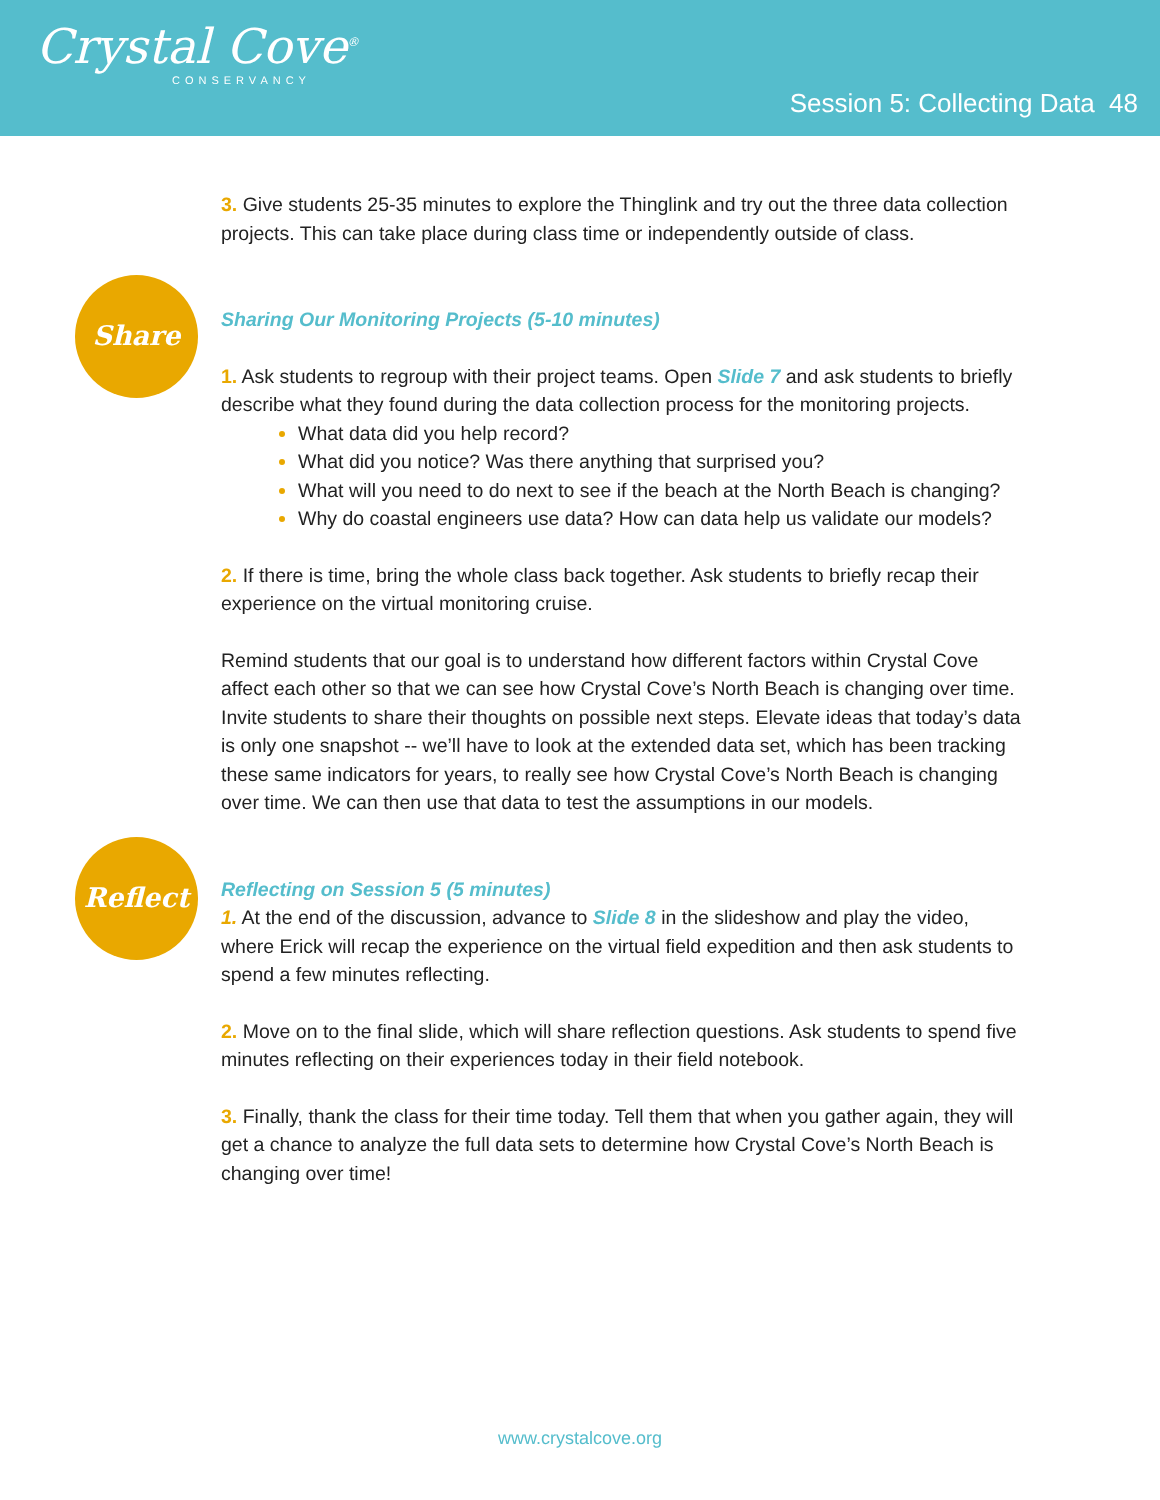Crystal Cove<sup>®</sup>
CONSERVANCY
Session 5: Collecting Data 48
3. Give students 25-35 minutes to explore the Thinglink and try out the three data collection projects. This can take place during class time or independently outside of class.
Share
Sharing Our Monitoring Projects (5-10 minutes)
1. Ask students to regroup with their project teams. Open Slide 7 and ask students to briefly describe what they found during the data collection process for the monitoring projects.
What data did you help record?
What did you notice? Was there anything that surprised you?
What will you need to do next to see if the beach at the North Beach is changing?
Why do coastal engineers use data? How can data help us validate our models?
2. If there is time, bring the whole class back together. Ask students to briefly recap their experience on the virtual monitoring cruise.
Remind students that our goal is to understand how different factors within Crystal Cove affect each other so that we can see how Crystal Cove’s North Beach is changing over time. Invite students to share their thoughts on possible next steps. Elevate ideas that today’s data is only one snapshot -- we’ll have to look at the extended data set, which has been tracking these same indicators for years, to really see how Crystal Cove’s North Beach is changing over time. We can then use that data to test the assumptions in our models.
Reflect
Reflecting on Session 5 (5 minutes)
1. At the end of the discussion, advance to Slide 8 in the slideshow and play the video, where Erick will recap the experience on the virtual field expedition and then ask students to spend a few minutes reflecting.
2. Move on to the final slide, which will share reflection questions. Ask students to spend five minutes reflecting on their experiences today in their field notebook.
3. Finally, thank the class for their time today. Tell them that when you gather again, they will get a chance to analyze the full data sets to determine how Crystal Cove’s North Beach is changing over time!
www.crystalcove.org